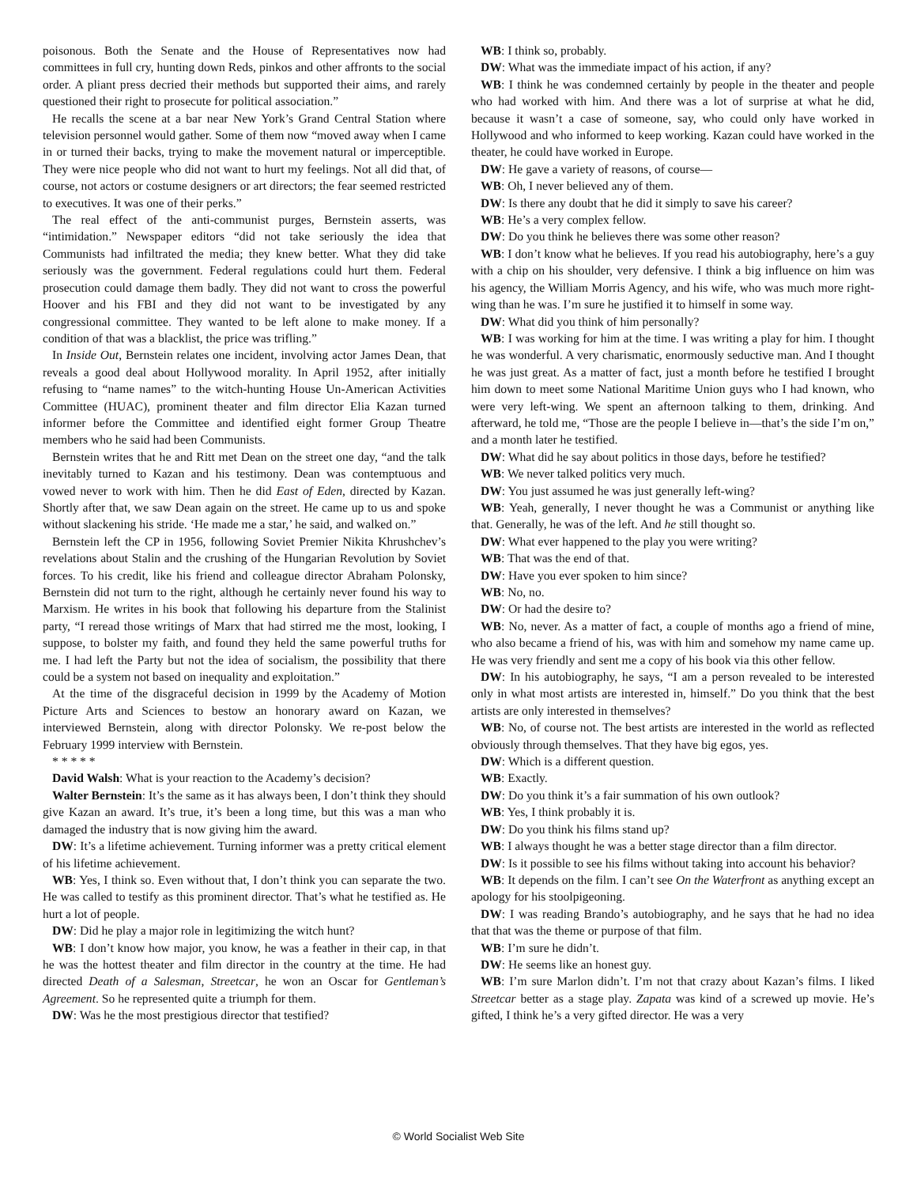poisonous. Both the Senate and the House of Representatives now had committees in full cry, hunting down Reds, pinkos and other affronts to the social order. A pliant press decried their methods but supported their aims, and rarely questioned their right to prosecute for political association.”
He recalls the scene at a bar near New York’s Grand Central Station where television personnel would gather. Some of them now “moved away when I came in or turned their backs, trying to make the movement natural or imperceptible. They were nice people who did not want to hurt my feelings. Not all did that, of course, not actors or costume designers or art directors; the fear seemed restricted to executives. It was one of their perks.”
The real effect of the anti-communist purges, Bernstein asserts, was “intimidation.” Newspaper editors “did not take seriously the idea that Communists had infiltrated the media; they knew better. What they did take seriously was the government. Federal regulations could hurt them. Federal prosecution could damage them badly. They did not want to cross the powerful Hoover and his FBI and they did not want to be investigated by any congressional committee. They wanted to be left alone to make money. If a condition of that was a blacklist, the price was trifling.”
In Inside Out, Bernstein relates one incident, involving actor James Dean, that reveals a good deal about Hollywood morality. In April 1952, after initially refusing to “name names” to the witch-hunting House Un-American Activities Committee (HUAC), prominent theater and film director Elia Kazan turned informer before the Committee and identified eight former Group Theatre members who he said had been Communists.
Bernstein writes that he and Ritt met Dean on the street one day, “and the talk inevitably turned to Kazan and his testimony. Dean was contemptuous and vowed never to work with him. Then he did East of Eden, directed by Kazan. Shortly after that, we saw Dean again on the street. He came up to us and spoke without slackening his stride. ‘He made me a star,’ he said, and walked on.”
Bernstein left the CP in 1956, following Soviet Premier Nikita Khrushchev’s revelations about Stalin and the crushing of the Hungarian Revolution by Soviet forces. To his credit, like his friend and colleague director Abraham Polonsky, Bernstein did not turn to the right, although he certainly never found his way to Marxism. He writes in his book that following his departure from the Stalinist party, “I reread those writings of Marx that had stirred me the most, looking, I suppose, to bolster my faith, and found they held the same powerful truths for me. I had left the Party but not the idea of socialism, the possibility that there could be a system not based on inequality and exploitation.”
At the time of the disgraceful decision in 1999 by the Academy of Motion Picture Arts and Sciences to bestow an honorary award on Kazan, we interviewed Bernstein, along with director Polonsky. We re-post below the February 1999 interview with Bernstein.
* * * * *
David Walsh: What is your reaction to the Academy’s decision?
Walter Bernstein: It’s the same as it has always been, I don’t think they should give Kazan an award. It’s true, it’s been a long time, but this was a man who damaged the industry that is now giving him the award.
DW: It’s a lifetime achievement. Turning informer was a pretty critical element of his lifetime achievement.
WB: Yes, I think so. Even without that, I don’t think you can separate the two. He was called to testify as this prominent director. That’s what he testified as. He hurt a lot of people.
DW: Did he play a major role in legitimizing the witch hunt?
WB: I don’t know how major, you know, he was a feather in their cap, in that he was the hottest theater and film director in the country at the time. He had directed Death of a Salesman, Streetcar, he won an Oscar for Gentleman’s Agreement. So he represented quite a triumph for them.
DW: Was he the most prestigious director that testified?
WB: I think so, probably.
DW: What was the immediate impact of his action, if any?
WB: I think he was condemned certainly by people in the theater and people who had worked with him. And there was a lot of surprise at what he did, because it wasn’t a case of someone, say, who could only have worked in Hollywood and who informed to keep working. Kazan could have worked in the theater, he could have worked in Europe.
DW: He gave a variety of reasons, of course—
WB: Oh, I never believed any of them.
DW: Is there any doubt that he did it simply to save his career?
WB: He’s a very complex fellow.
DW: Do you think he believes there was some other reason?
WB: I don’t know what he believes. If you read his autobiography, here’s a guy with a chip on his shoulder, very defensive. I think a big influence on him was his agency, the William Morris Agency, and his wife, who was much more right-wing than he was. I’m sure he justified it to himself in some way.
DW: What did you think of him personally?
WB: I was working for him at the time. I was writing a play for him. I thought he was wonderful. A very charismatic, enormously seductive man. And I thought he was just great. As a matter of fact, just a month before he testified I brought him down to meet some National Maritime Union guys who I had known, who were very left-wing. We spent an afternoon talking to them, drinking. And afterward, he told me, “Those are the people I believe in—that’s the side I’m on,” and a month later he testified.
DW: What did he say about politics in those days, before he testified?
WB: We never talked politics very much.
DW: You just assumed he was just generally left-wing?
WB: Yeah, generally, I never thought he was a Communist or anything like that. Generally, he was of the left. And he still thought so.
DW: What ever happened to the play you were writing?
WB: That was the end of that.
DW: Have you ever spoken to him since?
WB: No, no.
DW: Or had the desire to?
WB: No, never. As a matter of fact, a couple of months ago a friend of mine, who also became a friend of his, was with him and somehow my name came up. He was very friendly and sent me a copy of his book via this other fellow.
DW: In his autobiography, he says, “I am a person revealed to be interested only in what most artists are interested in, himself.” Do you think that the best artists are only interested in themselves?
WB: No, of course not. The best artists are interested in the world as reflected obviously through themselves. That they have big egos, yes.
DW: Which is a different question.
WB: Exactly.
DW: Do you think it’s a fair summation of his own outlook?
WB: Yes, I think probably it is.
DW: Do you think his films stand up?
WB: I always thought he was a better stage director than a film director.
DW: Is it possible to see his films without taking into account his behavior?
WB: It depends on the film. I can’t see On the Waterfront as anything except an apology for his stoolpigeoning.
DW: I was reading Brando’s autobiography, and he says that he had no idea that that was the theme or purpose of that film.
WB: I’m sure he didn’t.
DW: He seems like an honest guy.
WB: I’m sure Marlon didn’t. I’m not that crazy about Kazan’s films. I liked Streetcar better as a stage play. Zapata was kind of a screwed up movie. He’s gifted, I think he’s a very gifted director. He was a very
© World Socialist Web Site